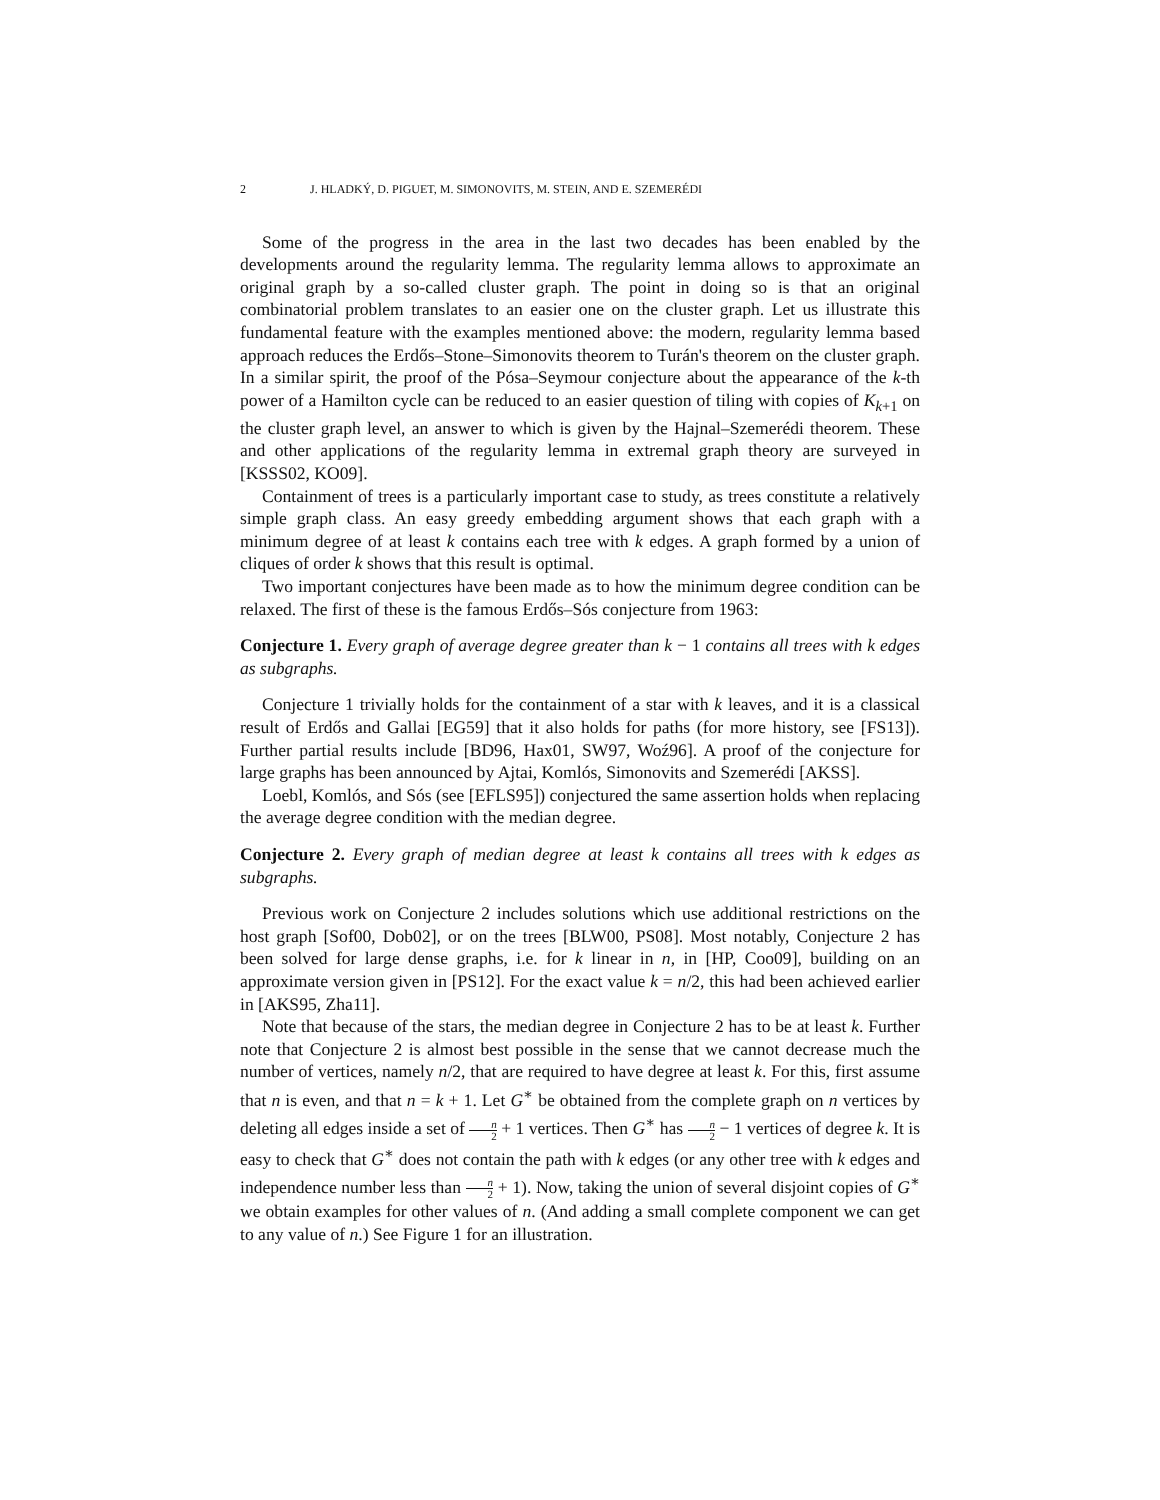2 J. HLADKÝ, D. PIGUET, M. SIMONOVITS, M. STEIN, AND E. SZEMERÉDI
Some of the progress in the area in the last two decades has been enabled by the developments around the regularity lemma. The regularity lemma allows to approximate an original graph by a so-called cluster graph. The point in doing so is that an original combinatorial problem translates to an easier one on the cluster graph. Let us illustrate this fundamental feature with the examples mentioned above: the modern, regularity lemma based approach reduces the Erdős–Stone–Simonovits theorem to Turán's theorem on the cluster graph. In a similar spirit, the proof of the Pósa–Seymour conjecture about the appearance of the k-th power of a Hamilton cycle can be reduced to an easier question of tiling with copies of K<sub>k+1</sub> on the cluster graph level, an answer to which is given by the Hajnal–Szemerédi theorem. These and other applications of the regularity lemma in extremal graph theory are surveyed in [KSSS02, KO09].
Containment of trees is a particularly important case to study, as trees constitute a relatively simple graph class. An easy greedy embedding argument shows that each graph with a minimum degree of at least k contains each tree with k edges. A graph formed by a union of cliques of order k shows that this result is optimal.
Two important conjectures have been made as to how the minimum degree condition can be relaxed. The first of these is the famous Erdős–Sós conjecture from 1963:
Conjecture 1. Every graph of average degree greater than k − 1 contains all trees with k edges as subgraphs.
Conjecture 1 trivially holds for the containment of a star with k leaves, and it is a classical result of Erdős and Gallai [EG59] that it also holds for paths (for more history, see [FS13]). Further partial results include [BD96, Hax01, SW97, Woź96]. A proof of the conjecture for large graphs has been announced by Ajtai, Komlós, Simonovits and Szemerédi [AKSS].
Loebl, Komlós, and Sós (see [EFLS95]) conjectured the same assertion holds when replacing the average degree condition with the median degree.
Conjecture 2. Every graph of median degree at least k contains all trees with k edges as subgraphs.
Previous work on Conjecture 2 includes solutions which use additional restrictions on the host graph [Sof00, Dob02], or on the trees [BLW00, PS08]. Most notably, Conjecture 2 has been solved for large dense graphs, i.e. for k linear in n, in [HP, Coo09], building on an approximate version given in [PS12]. For the exact value k = n/2, this had been achieved earlier in [AKS95, Zha11].
Note that because of the stars, the median degree in Conjecture 2 has to be at least k. Further note that Conjecture 2 is almost best possible in the sense that we cannot decrease much the number of vertices, namely n/2, that are required to have degree at least k. For this, first assume that n is even, and that n = k + 1. Let G<sup>∗</sup> be obtained from the complete graph on n vertices by deleting all edges inside a set of n 2 + 1 vertices. Then G<sup>∗</sup> has n 2 − 1 vertices of degree k. It is easy to check that G<sup>∗</sup> does not contain the path with k edges (or any other tree with k edges and independence number less than n 2 + 1). Now, taking the union of several disjoint copies of G<sup>∗</sup> we obtain examples for other values of n. (And adding a small complete component we can get to any value of n.) See Figure 1 for an illustration.